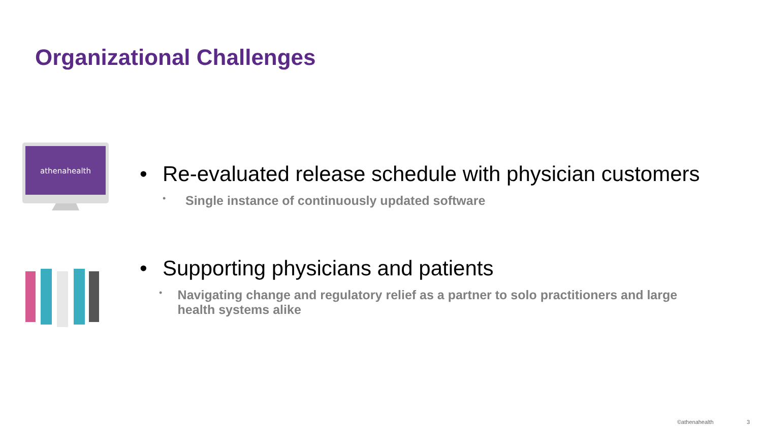Organizational Challenges
athenahealth
• Re-evaluated release schedule with physician customers
• Single instance of continuously updated software
• Supporting physicians and patients
• Navigating change and regulatory relief as a partner to solo practitioners and large health systems alike
©athenahealth 3